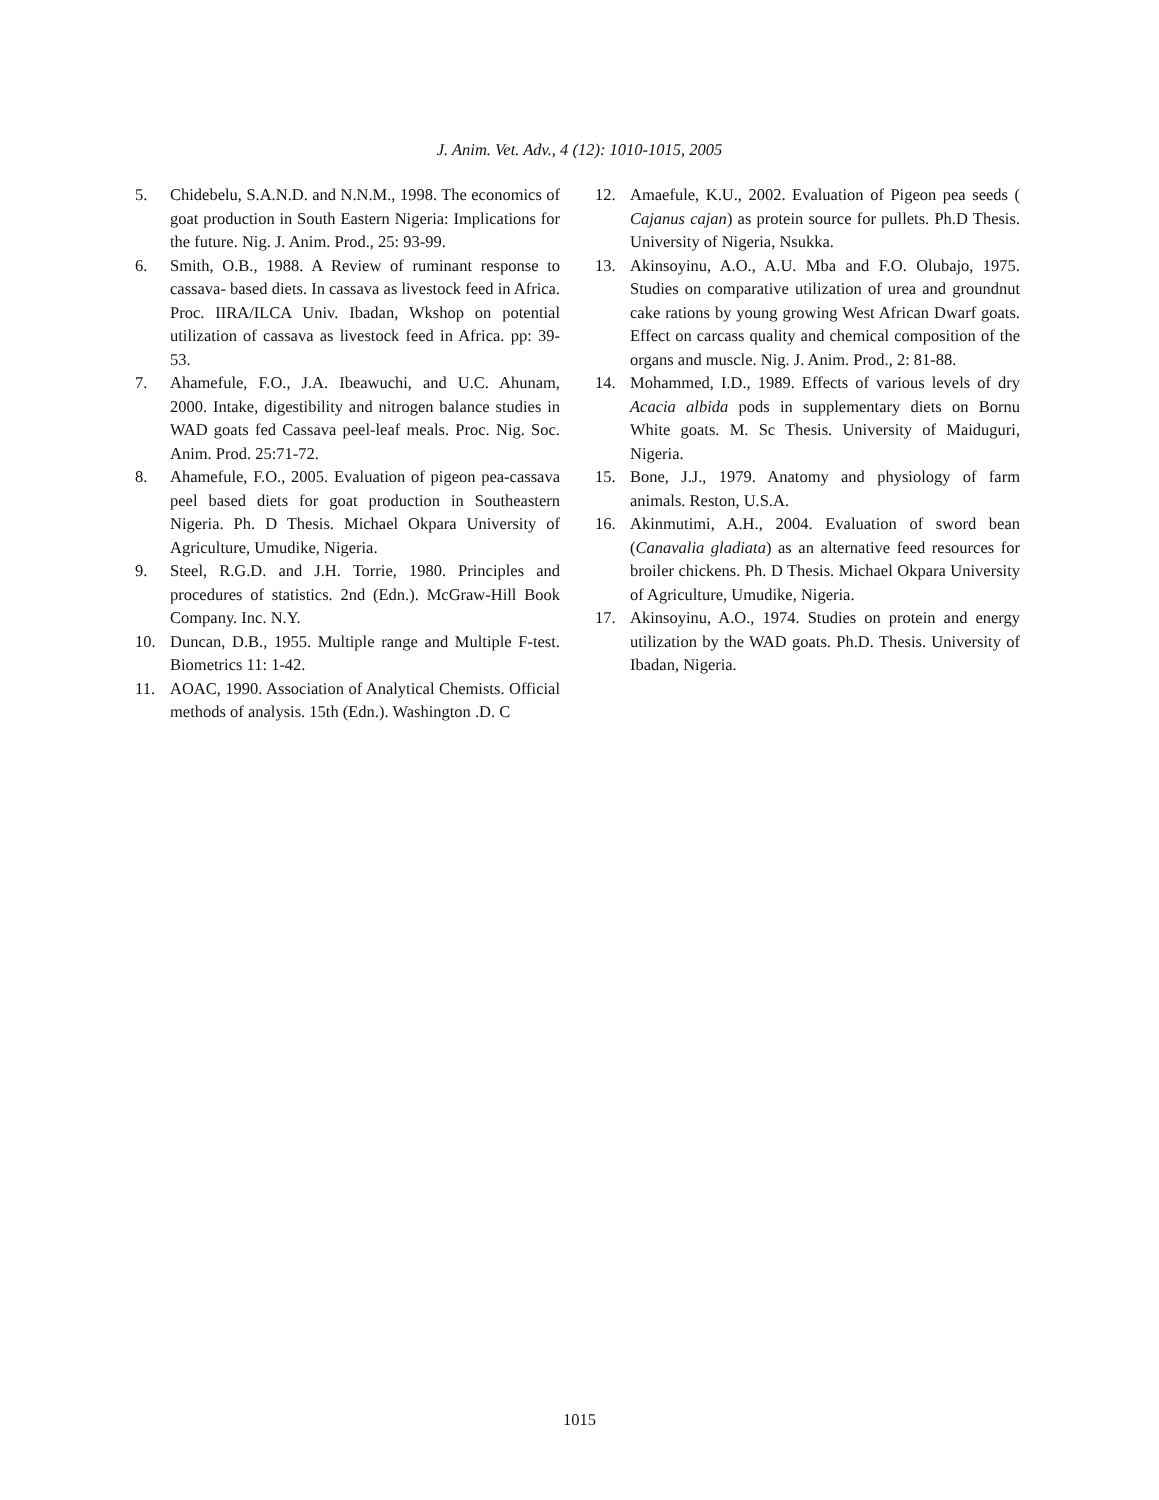J. Anim. Vet. Adv., 4 (12): 1010-1015, 2005
5. Chidebelu, S.A.N.D. and N.N.M., 1998. The economics of goat production in South Eastern Nigeria: Implications for the future. Nig. J. Anim. Prod., 25: 93-99.
6. Smith, O.B., 1988. A Review of ruminant response to cassava- based diets. In cassava as livestock feed in Africa. Proc. IIRA/ILCA Univ. Ibadan, Wkshop on potential utilization of cassava as livestock feed in Africa. pp: 39-53.
7. Ahamefule, F.O., J.A. Ibeawuchi, and U.C. Ahunam, 2000. Intake, digestibility and nitrogen balance studies in WAD goats fed Cassava peel-leaf meals. Proc. Nig. Soc. Anim. Prod. 25:71-72.
8. Ahamefule, F.O., 2005. Evaluation of pigeon pea-cassava peel based diets for goat production in Southeastern Nigeria. Ph. D Thesis. Michael Okpara University of Agriculture, Umudike, Nigeria.
9. Steel, R.G.D. and J.H. Torrie, 1980. Principles and procedures of statistics. 2nd (Edn.). McGraw-Hill Book Company. Inc. N.Y.
10. Duncan, D.B., 1955. Multiple range and Multiple F-test. Biometrics 11: 1-42.
11. AOAC, 1990. Association of Analytical Chemists. Official methods of analysis. 15th (Edn.). Washington .D. C
12. Amaefule, K.U., 2002. Evaluation of Pigeon pea seeds ( Cajanus cajan) as protein source for pullets. Ph.D Thesis. University of Nigeria, Nsukka.
13. Akinsoyinu, A.O., A.U. Mba and F.O. Olubajo, 1975. Studies on comparative utilization of urea and groundnut cake rations by young growing West African Dwarf goats. Effect on carcass quality and chemical composition of the organs and muscle. Nig. J. Anim. Prod., 2: 81-88.
14. Mohammed, I.D., 1989. Effects of various levels of dry Acacia albida pods in supplementary diets on Bornu White goats. M. Sc Thesis. University of Maiduguri, Nigeria.
15. Bone, J.J., 1979. Anatomy and physiology of farm animals. Reston, U.S.A.
16. Akinmutimi, A.H., 2004. Evaluation of sword bean (Canavalia gladiata) as an alternative feed resources for broiler chickens. Ph. D Thesis. Michael Okpara University of Agriculture, Umudike, Nigeria.
17. Akinsoyinu, A.O., 1974. Studies on protein and energy utilization by the WAD goats. Ph.D. Thesis. University of Ibadan, Nigeria.
1015